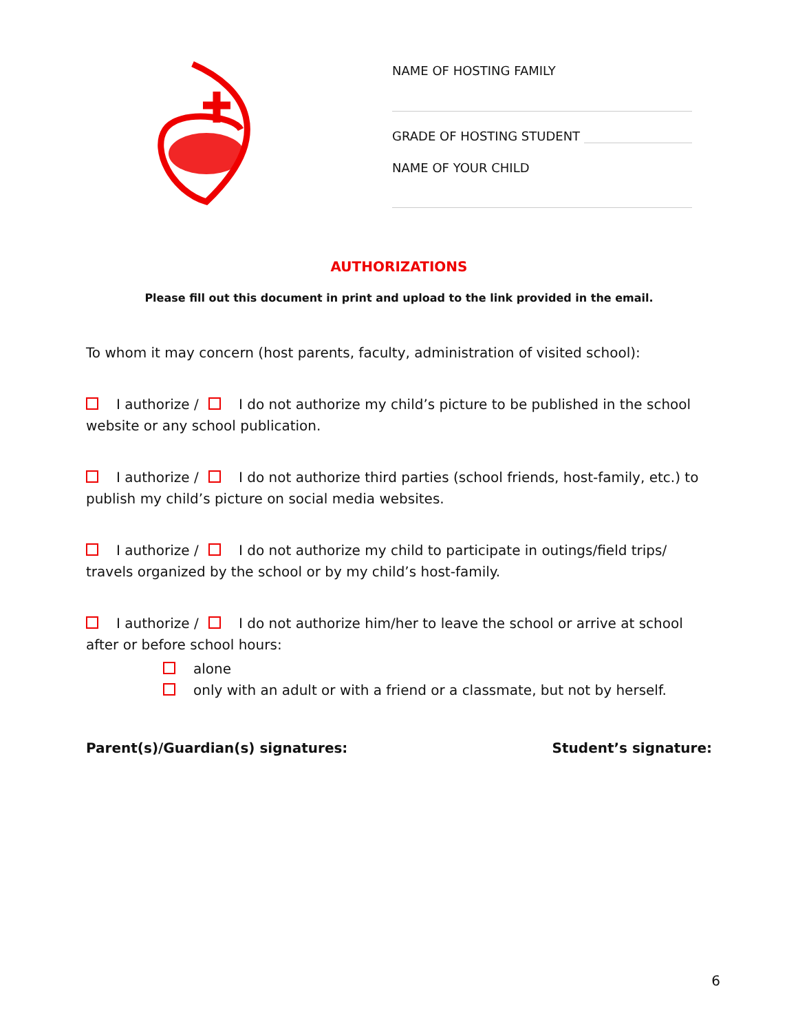NAME OF HOSTING FAMILY
GRADE OF HOSTING STUDENT
NAME OF YOUR CHILD
AUTHORIZATIONS
Please fill out this document in print and upload to the link provided in the email.
To whom it may concern (host parents, faculty, administration of visited school):
I authorize / I do not authorize my child’s picture to be published in the school website or any school publication.
I authorize / I do not authorize third parties (school friends, host-family, etc.) to publish my child’s picture on social media websites.
I authorize / I do not authorize my child to participate in outings/field trips/ travels organized by the school or by my child’s host-family.
I authorize / I do not authorize him/her to leave the school or arrive at school after or before school hours:
alone
only with an adult or with a friend or a classmate, but not by herself.
Parent(s)/Guardian(s) signatures: Student’s signature:
6